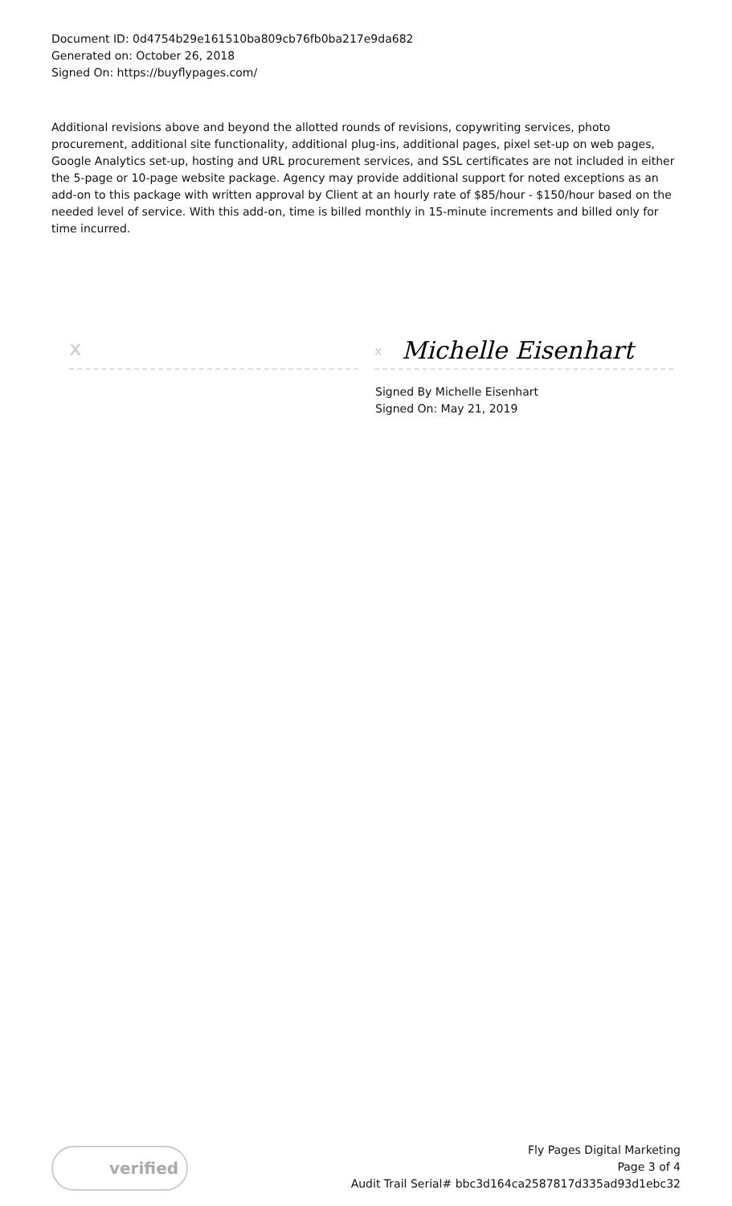Document ID: 0d4754b29e161510ba809cb76fb0ba217e9da682
Generated on: October 26, 2018
Signed On: https://buyflypages.com/
Additional revisions above and beyond the allotted rounds of revisions, copywriting services, photo procurement, additional site functionality, additional plug-ins, additional pages, pixel set-up on web pages, Google Analytics set-up, hosting and URL procurement services, and SSL certificates are not included in either the 5-page or 10-page website package. Agency may provide additional support for noted exceptions as an add-on to this package with written approval by Client at an hourly rate of $85/hour - $150/hour based on the needed level of service. With this add-on, time is billed monthly in 15-minute increments and billed only for time incurred.
x
x Michelle Eisenhart
Signed By Michelle Eisenhart
Signed On: May 21, 2019
verified
Fly Pages Digital Marketing
Page 3 of 4
Audit Trail Serial# bbc3d164ca2587817d335ad93d1ebc32